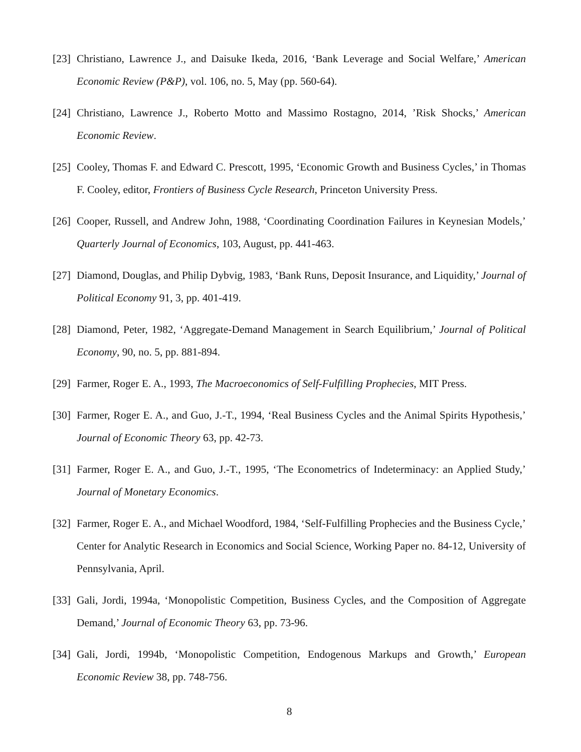[23] Christiano, Lawrence J., and Daisuke Ikeda, 2016, ‘Bank Leverage and Social Welfare,’ American Economic Review (P&P), vol. 106, no. 5, May (pp. 560-64).
[24] Christiano, Lawrence J., Roberto Motto and Massimo Rostagno, 2014, ’Risk Shocks,’ American Economic Review.
[25] Cooley, Thomas F. and Edward C. Prescott, 1995, ‘Economic Growth and Business Cycles,’ in Thomas F. Cooley, editor, Frontiers of Business Cycle Research, Princeton University Press.
[26] Cooper, Russell, and Andrew John, 1988, ‘Coordinating Coordination Failures in Keynesian Models,’ Quarterly Journal of Economics, 103, August, pp. 441-463.
[27] Diamond, Douglas, and Philip Dybvig, 1983, ‘Bank Runs, Deposit Insurance, and Liquidity,’ Journal of Political Economy 91, 3, pp. 401-419.
[28] Diamond, Peter, 1982, ‘Aggregate-Demand Management in Search Equilibrium,’ Journal of Political Economy, 90, no. 5, pp. 881-894.
[29] Farmer, Roger E. A., 1993, The Macroeconomics of Self-Fulfilling Prophecies, MIT Press.
[30] Farmer, Roger E. A., and Guo, J.-T., 1994, ‘Real Business Cycles and the Animal Spirits Hypothesis,’ Journal of Economic Theory 63, pp. 42-73.
[31] Farmer, Roger E. A., and Guo, J.-T., 1995, ‘The Econometrics of Indeterminacy: an Applied Study,’ Journal of Monetary Economics.
[32] Farmer, Roger E. A., and Michael Woodford, 1984, ‘Self-Fulfilling Prophecies and the Business Cycle,’ Center for Analytic Research in Economics and Social Science, Working Paper no. 84-12, University of Pennsylvania, April.
[33] Gali, Jordi, 1994a, ‘Monopolistic Competition, Business Cycles, and the Composition of Aggregate Demand,’ Journal of Economic Theory 63, pp. 73-96.
[34] Gali, Jordi, 1994b, ‘Monopolistic Competition, Endogenous Markups and Growth,’ European Economic Review 38, pp. 748-756.
8